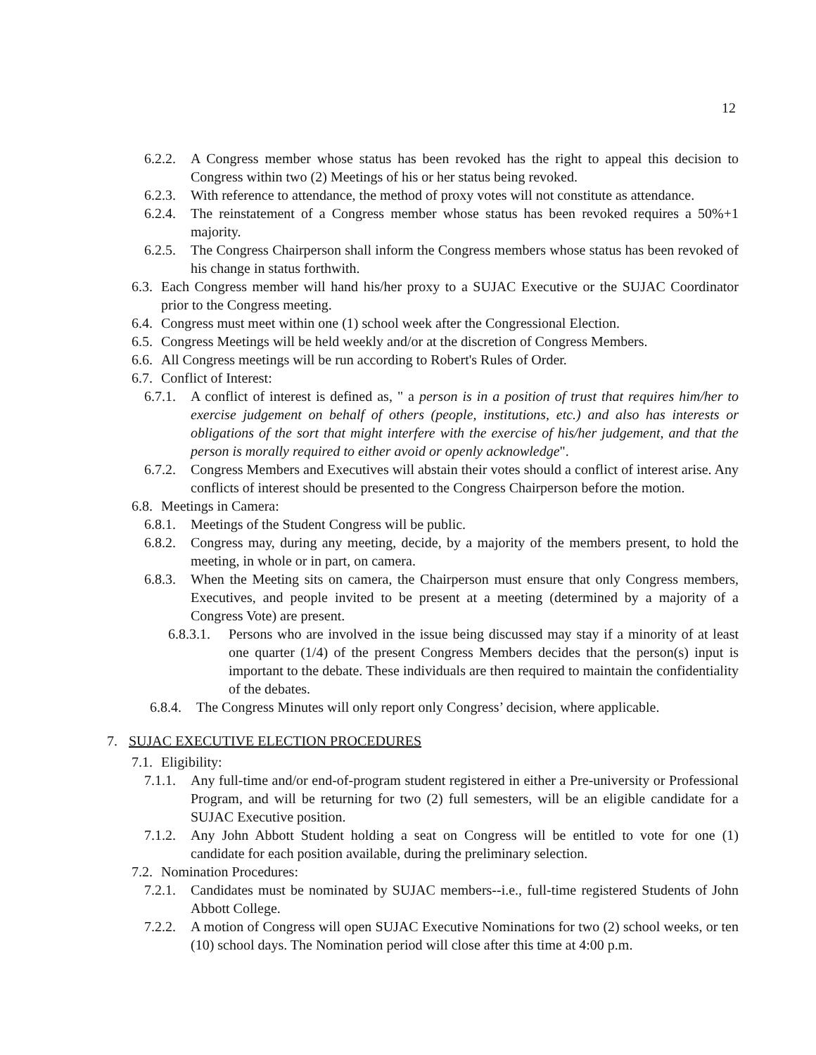12
6.2.2. A Congress member whose status has been revoked has the right to appeal this decision to Congress within two (2) Meetings of his or her status being revoked.
6.2.3. With reference to attendance, the method of proxy votes will not constitute as attendance.
6.2.4. The reinstatement of a Congress member whose status has been revoked requires a 50%+1 majority.
6.2.5. The Congress Chairperson shall inform the Congress members whose status has been revoked of his change in status forthwith.
6.3. Each Congress member will hand his/her proxy to a SUJAC Executive or the SUJAC Coordinator prior to the Congress meeting.
6.4. Congress must meet within one (1) school week after the Congressional Election.
6.5. Congress Meetings will be held weekly and/or at the discretion of Congress Members.
6.6. All Congress meetings will be run according to Robert's Rules of Order.
6.7. Conflict of Interest:
6.7.1. A conflict of interest is defined as, " a person is in a position of trust that requires him/her to exercise judgement on behalf of others (people, institutions, etc.) and also has interests or obligations of the sort that might interfere with the exercise of his/her judgement, and that the person is morally required to either avoid or openly acknowledge".
6.7.2. Congress Members and Executives will abstain their votes should a conflict of interest arise. Any conflicts of interest should be presented to the Congress Chairperson before the motion.
6.8. Meetings in Camera:
6.8.1. Meetings of the Student Congress will be public.
6.8.2. Congress may, during any meeting, decide, by a majority of the members present, to hold the meeting, in whole or in part, on camera.
6.8.3. When the Meeting sits on camera, the Chairperson must ensure that only Congress members, Executives, and people invited to be present at a meeting (determined by a majority of a Congress Vote) are present.
6.8.3.1. Persons who are involved in the issue being discussed may stay if a minority of at least one quarter (1/4) of the present Congress Members decides that the person(s) input is important to the debate. These individuals are then required to maintain the confidentiality of the debates.
6.8.4. The Congress Minutes will only report only Congress’ decision, where applicable.
7. SUJAC EXECUTIVE ELECTION PROCEDURES
7.1. Eligibility:
7.1.1. Any full-time and/or end-of-program student registered in either a Pre-university or Professional Program, and will be returning for two (2) full semesters, will be an eligible candidate for a SUJAC Executive position.
7.1.2. Any John Abbott Student holding a seat on Congress will be entitled to vote for one (1) candidate for each position available, during the preliminary selection.
7.2. Nomination Procedures:
7.2.1. Candidates must be nominated by SUJAC members--i.e., full-time registered Students of John Abbott College.
7.2.2. A motion of Congress will open SUJAC Executive Nominations for two (2) school weeks, or ten (10) school days. The Nomination period will close after this time at 4:00 p.m.